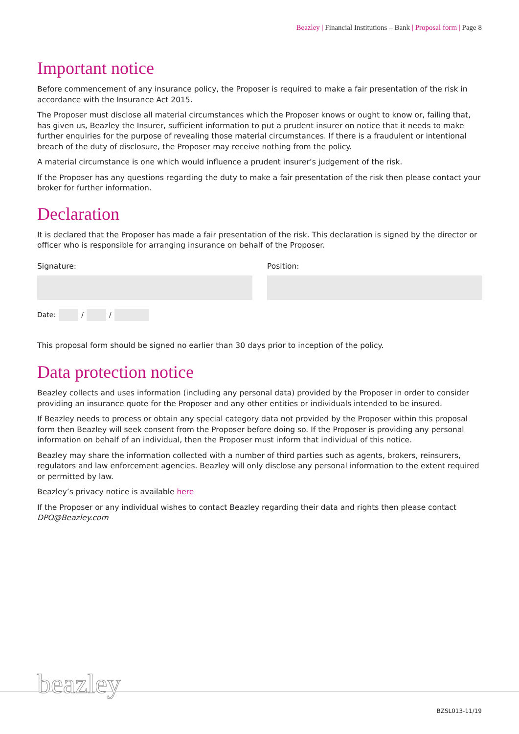Beazley | Financial Institutions – Bank | Proposal form | Page 8
Important notice
Before commencement of any insurance policy, the Proposer is required to make a fair presentation of the risk in accordance with the Insurance Act 2015.
The Proposer must disclose all material circumstances which the Proposer knows or ought to know or, failing that, has given us, Beazley the Insurer, sufficient information to put a prudent insurer on notice that it needs to make further enquiries for the purpose of revealing those material circumstances. If there is a fraudulent or intentional breach of the duty of disclosure, the Proposer may receive nothing from the policy.
A material circumstance is one which would influence a prudent insurer’s judgement of the risk.
If the Proposer has any questions regarding the duty to make a fair presentation of the risk then please contact your broker for further information.
Declaration
It is declared that the Proposer has made a fair presentation of the risk. This declaration is signed by the director or officer who is responsible for arranging insurance on behalf of the Proposer.
Signature: Position:
Date: / /
This proposal form should be signed no earlier than 30 days prior to inception of the policy.
Data protection notice
Beazley collects and uses information (including any personal data) provided by the Proposer in order to consider providing an insurance quote for the Proposer and any other entities or individuals intended to be insured.
If Beazley needs to process or obtain any special category data not provided by the Proposer within this proposal form then Beazley will seek consent from the Proposer before doing so. If the Proposer is providing any personal information on behalf of an individual, then the Proposer must inform that individual of this notice.
Beazley may share the information collected with a number of third parties such as agents, brokers, reinsurers, regulators and law enforcement agencies. Beazley will only disclose any personal information to the extent required or permitted by law.
Beazley’s privacy notice is available here
If the Proposer or any individual wishes to contact Beazley regarding their data and rights then please contact DPO@Beazley.com
beazley
BZSL013-11/19